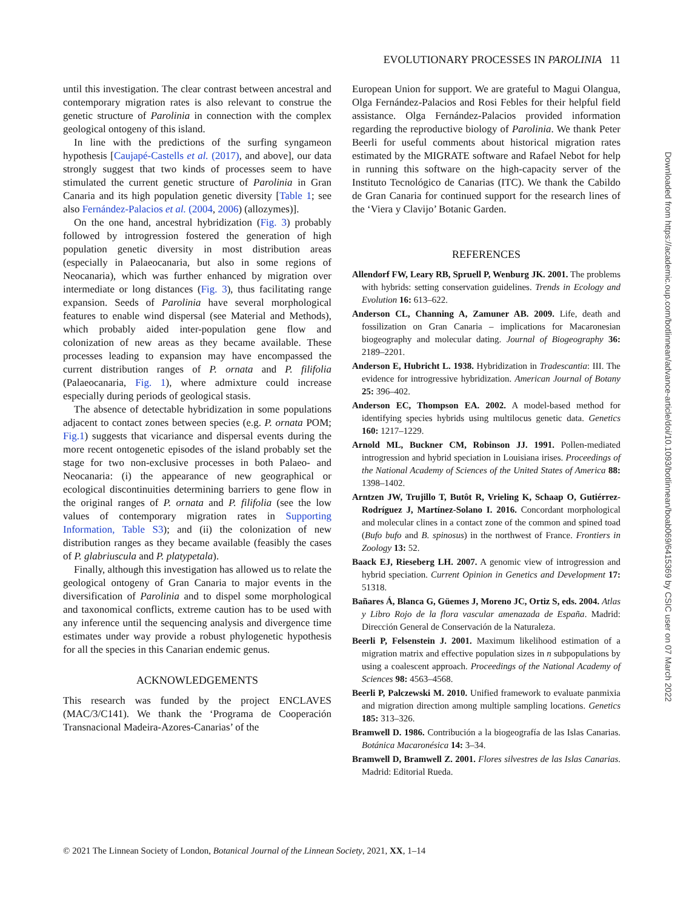EVOLUTIONARY PROCESSES IN PAROLINIA 11
until this investigation. The clear contrast between ancestral and contemporary migration rates is also relevant to construe the genetic structure of Parolinia in connection with the complex geological ontogeny of this island.
In line with the predictions of the surfing syngameon hypothesis [Caujapé-Castells et al. (2017), and above], our data strongly suggest that two kinds of processes seem to have stimulated the current genetic structure of Parolinia in Gran Canaria and its high population genetic diversity [Table 1; see also Fernández-Palacios et al. (2004, 2006) (allozymes)].
On the one hand, ancestral hybridization (Fig. 3) probably followed by introgression fostered the generation of high population genetic diversity in most distribution areas (especially in Palaeocanaria, but also in some regions of Neocanaria), which was further enhanced by migration over intermediate or long distances (Fig. 3), thus facilitating range expansion. Seeds of Parolinia have several morphological features to enable wind dispersal (see Material and Methods), which probably aided inter-population gene flow and colonization of new areas as they became available. These processes leading to expansion may have encompassed the current distribution ranges of P. ornata and P. filifolia (Palaeocanaria, Fig. 1), where admixture could increase especially during periods of geological stasis.
The absence of detectable hybridization in some populations adjacent to contact zones between species (e.g. P. ornata POM; Fig.1) suggests that vicariance and dispersal events during the more recent ontogenetic episodes of the island probably set the stage for two non-exclusive processes in both Palaeo- and Neocanaria: (i) the appearance of new geographical or ecological discontinuities determining barriers to gene flow in the original ranges of P. ornata and P. filifolia (see the low values of contemporary migration rates in Supporting Information, Table S3); and (ii) the colonization of new distribution ranges as they became available (feasibly the cases of P. glabriuscula and P. platypetala).
Finally, although this investigation has allowed us to relate the geological ontogeny of Gran Canaria to major events in the diversification of Parolinia and to dispel some morphological and taxonomical conflicts, extreme caution has to be used with any inference until the sequencing analysis and divergence time estimates under way provide a robust phylogenetic hypothesis for all the species in this Canarian endemic genus.
ACKNOWLEDGEMENTS
This research was funded by the project ENCLAVES (MAC/3/C141). We thank the ‘Programa de Cooperación Transnacional Madeira-Azores-Canarias’ of the
European Union for support. We are grateful to Magui Olangua, Olga Fernández-Palacios and Rosi Febles for their helpful field assistance. Olga Fernández-Palacios provided information regarding the reproductive biology of Parolinia. We thank Peter Beerli for useful comments about historical migration rates estimated by the MIGRATE software and Rafael Nebot for help in running this software on the high-capacity server of the Instituto Tecnológico de Canarias (ITC). We thank the Cabildo de Gran Canaria for continued support for the research lines of the ‘Viera y Clavijo’ Botanic Garden.
REFERENCES
Allendorf FW, Leary RB, Spruell P, Wenburg JK. 2001. The problems with hybrids: setting conservation guidelines. Trends in Ecology and Evolution 16: 613–622.
Anderson CL, Channing A, Zamuner AB. 2009. Life, death and fossilization on Gran Canaria – implications for Macaronesian biogeography and molecular dating. Journal of Biogeography 36: 2189–2201.
Anderson E, Hubricht L. 1938. Hybridization in Tradescantia: III. The evidence for introgressive hybridization. American Journal of Botany 25: 396–402.
Anderson EC, Thompson EA. 2002. A model-based method for identifying species hybrids using multilocus genetic data. Genetics 160: 1217–1229.
Arnold ML, Buckner CM, Robinson JJ. 1991. Pollen-mediated introgression and hybrid speciation in Louisiana irises. Proceedings of the National Academy of Sciences of the United States of America 88: 1398–1402.
Arntzen JW, Trujillo T, Butôt R, Vrieling K, Schaap O, Gutiérrez-Rodríguez J, Martínez-Solano I. 2016. Concordant morphological and molecular clines in a contact zone of the common and spined toad (Bufo bufo and B. spinosus) in the northwest of France. Frontiers in Zoology 13: 52.
Baack EJ, Rieseberg LH. 2007. A genomic view of introgression and hybrid speciation. Current Opinion in Genetics and Development 17: 51318.
Bañares Á, Blanca G, Güemes J, Moreno JC, Ortiz S, eds. 2004. Atlas y Libro Rojo de la flora vascular amenazada de España. Madrid: Dirección General de Conservación de la Naturaleza.
Beerli P, Felsenstein J. 2001. Maximum likelihood estimation of a migration matrix and effective population sizes in n subpopulations by using a coalescent approach. Proceedings of the National Academy of Sciences 98: 4563–4568.
Beerli P, Palczewski M. 2010. Unified framework to evaluate panmixia and migration direction among multiple sampling locations. Genetics 185: 313–326.
Bramwell D. 1986. Contribución a la biogeografía de las Islas Canarias. Botánica Macaronésica 14: 3–34.
Bramwell D, Bramwell Z. 2001. Flores silvestres de las Islas Canarias. Madrid: Editorial Rueda.
Downloaded from https://academic.oup.com/botlinnean/advance-article/doi/10.1093/botlinnean/boab069/6415369 by CSIC user on 07 March 2022
© 2021 The Linnean Society of London, Botanical Journal of the Linnean Society, 2021, XX, 1–14